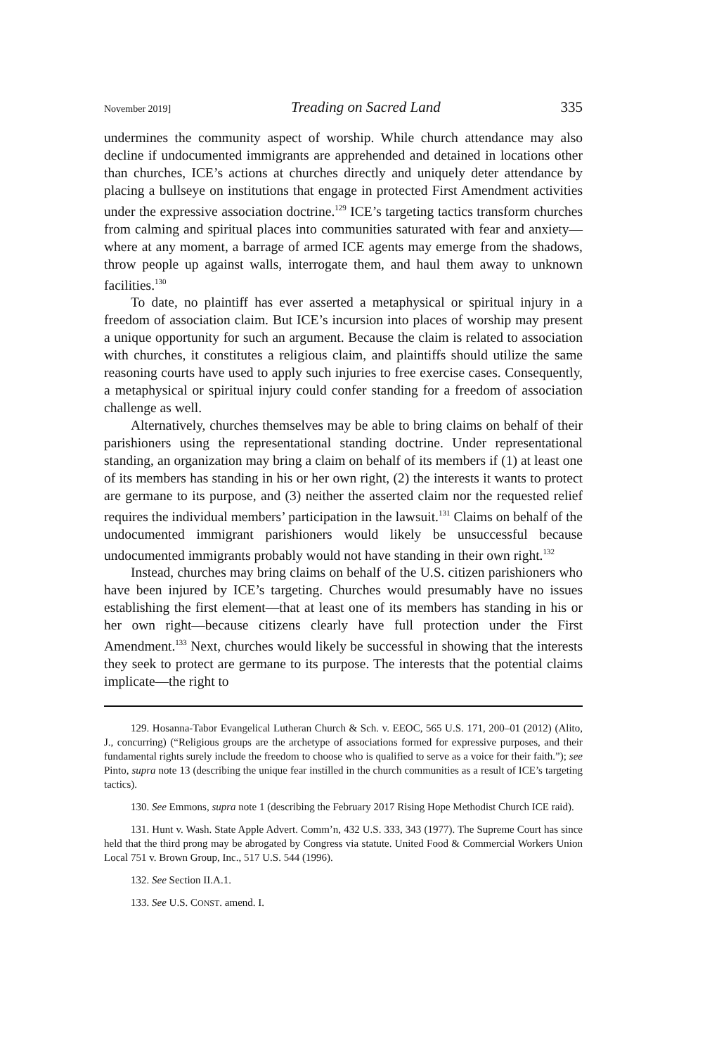November 2019] Treading on Sacred Land 335
undermines the community aspect of worship. While church attendance may also decline if undocumented immigrants are apprehended and detained in locations other than churches, ICE’s actions at churches directly and uniquely deter attendance by placing a bullseye on institutions that engage in protected First Amendment activities under the expressive association doctrine.<sup>129</sup> ICE’s targeting tactics transform churches from calming and spiritual places into communities saturated with fear and anxiety—where at any moment, a barrage of armed ICE agents may emerge from the shadows, throw people up against walls, interrogate them, and haul them away to unknown facilities.<sup>130</sup>
To date, no plaintiff has ever asserted a metaphysical or spiritual injury in a freedom of association claim. But ICE’s incursion into places of worship may present a unique opportunity for such an argument. Because the claim is related to association with churches, it constitutes a religious claim, and plaintiffs should utilize the same reasoning courts have used to apply such injuries to free exercise cases. Consequently, a metaphysical or spiritual injury could confer standing for a freedom of association challenge as well.
Alternatively, churches themselves may be able to bring claims on behalf of their parishioners using the representational standing doctrine. Under representational standing, an organization may bring a claim on behalf of its members if (1) at least one of its members has standing in his or her own right, (2) the interests it wants to protect are germane to its purpose, and (3) neither the asserted claim nor the requested relief requires the individual members’ participation in the lawsuit.<sup>131</sup> Claims on behalf of the undocumented immigrant parishioners would likely be unsuccessful because undocumented immigrants probably would not have standing in their own right.<sup>132</sup>
Instead, churches may bring claims on behalf of the U.S. citizen parishioners who have been injured by ICE’s targeting. Churches would presumably have no issues establishing the first element—that at least one of its members has standing in his or her own right—because citizens clearly have full protection under the First Amendment.<sup>133</sup> Next, churches would likely be successful in showing that the interests they seek to protect are germane to its purpose. The interests that the potential claims implicate—the right to
129. Hosanna-Tabor Evangelical Lutheran Church & Sch. v. EEOC, 565 U.S. 171, 200–01 (2012) (Alito, J., concurring) (“Religious groups are the archetype of associations formed for expressive purposes, and their fundamental rights surely include the freedom to choose who is qualified to serve as a voice for their faith.”); see Pinto, supra note 13 (describing the unique fear instilled in the church communities as a result of ICE’s targeting tactics).
130. See Emmons, supra note 1 (describing the February 2017 Rising Hope Methodist Church ICE raid).
131. Hunt v. Wash. State Apple Advert. Comm’n, 432 U.S. 333, 343 (1977). The Supreme Court has since held that the third prong may be abrogated by Congress via statute. United Food & Commercial Workers Union Local 751 v. Brown Group, Inc., 517 U.S. 544 (1996).
132. See Section II.A.1.
133. See U.S. CONST. amend. I.